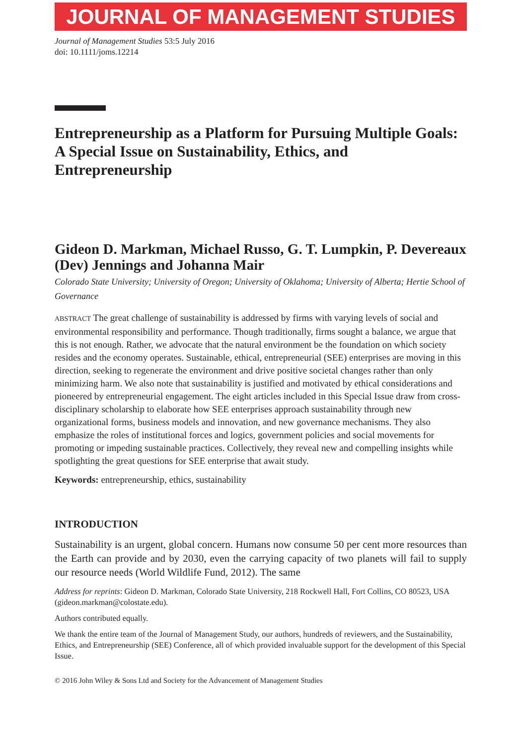JOURNAL OF MANAGEMENT STUDIES
Journal of Management Studies 53:5 July 2016
doi: 10.1111/joms.12214
Entrepreneurship as a Platform for Pursuing Multiple Goals: A Special Issue on Sustainability, Ethics, and Entrepreneurship
Gideon D. Markman, Michael Russo, G. T. Lumpkin, P. Devereaux (Dev) Jennings and Johanna Mair
Colorado State University; University of Oregon; University of Oklahoma; University of Alberta; Hertie School of Governance
ABSTRACT The great challenge of sustainability is addressed by firms with varying levels of social and environmental responsibility and performance. Though traditionally, firms sought a balance, we argue that this is not enough. Rather, we advocate that the natural environment be the foundation on which society resides and the economy operates. Sustainable, ethical, entrepreneurial (SEE) enterprises are moving in this direction, seeking to regenerate the environment and drive positive societal changes rather than only minimizing harm. We also note that sustainability is justified and motivated by ethical considerations and pioneered by entrepreneurial engagement. The eight articles included in this Special Issue draw from cross-disciplinary scholarship to elaborate how SEE enterprises approach sustainability through new organizational forms, business models and innovation, and new governance mechanisms. They also emphasize the roles of institutional forces and logics, government policies and social movements for promoting or impeding sustainable practices. Collectively, they reveal new and compelling insights while spotlighting the great questions for SEE enterprise that await study.
Keywords: entrepreneurship, ethics, sustainability
INTRODUCTION
Sustainability is an urgent, global concern. Humans now consume 50 per cent more resources than the Earth can provide and by 2030, even the carrying capacity of two planets will fail to supply our resource needs (World Wildlife Fund, 2012). The same
Address for reprints: Gideon D. Markman, Colorado State University, 218 Rockwell Hall, Fort Collins, CO 80523, USA (gideon.markman@colostate.edu).
Authors contributed equally.
We thank the entire team of the Journal of Management Study, our authors, hundreds of reviewers, and the Sustainability, Ethics, and Entrepreneurship (SEE) Conference, all of which provided invaluable support for the development of this Special Issue.
© 2016 John Wiley & Sons Ltd and Society for the Advancement of Management Studies